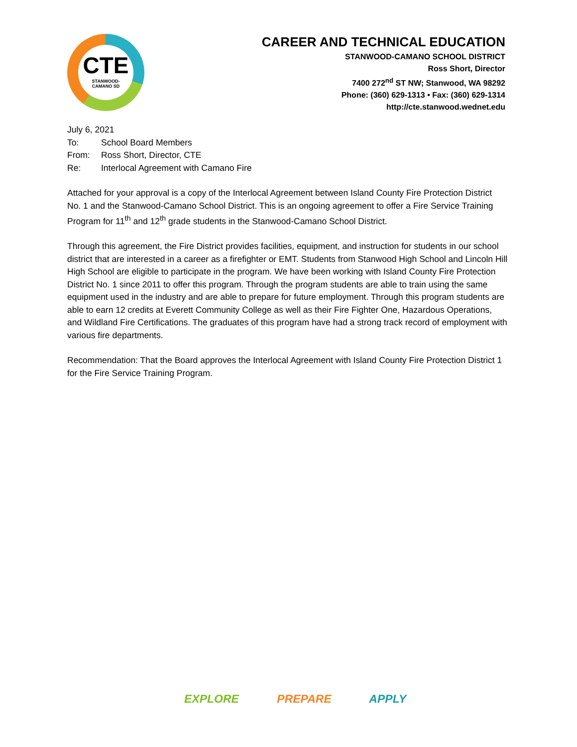CTE
STANWOOD-
CAMANO SD
CAREER AND TECHNICAL EDUCATION
STANWOOD-CAMANO SCHOOL DISTRICT
Ross Short, Director
7400 272<sup>nd</sup> ST NW; Stanwood, WA 98292
Phone: (360) 629-1313 • Fax: (360) 629-1314
http://cte.stanwood.wednet.edu
July 6, 2021
To: School Board Members
From: Ross Short, Director, CTE
Re: Interlocal Agreement with Camano Fire
Attached for your approval is a copy of the Interlocal Agreement between Island County Fire Protection District No. 1 and the Stanwood-Camano School District. This is an ongoing agreement to offer a Fire Service Training Program for 11<sup>th</sup> and 12<sup>th</sup> grade students in the Stanwood-Camano School District.
Through this agreement, the Fire District provides facilities, equipment, and instruction for students in our school district that are interested in a career as a firefighter or EMT. Students from Stanwood High School and Lincoln Hill High School are eligible to participate in the program. We have been working with Island County Fire Protection District No. 1 since 2011 to offer this program. Through the program students are able to train using the same equipment used in the industry and are able to prepare for future employment. Through this program students are able to earn 12 credits at Everett Community College as well as their Fire Fighter One, Hazardous Operations, and Wildland Fire Certifications. The graduates of this program have had a strong track record of employment with various fire departments.
Recommendation: That the Board approves the Interlocal Agreement with Island County Fire Protection District 1 for the Fire Service Training Program.
EXPLORE PREPARE APPLY